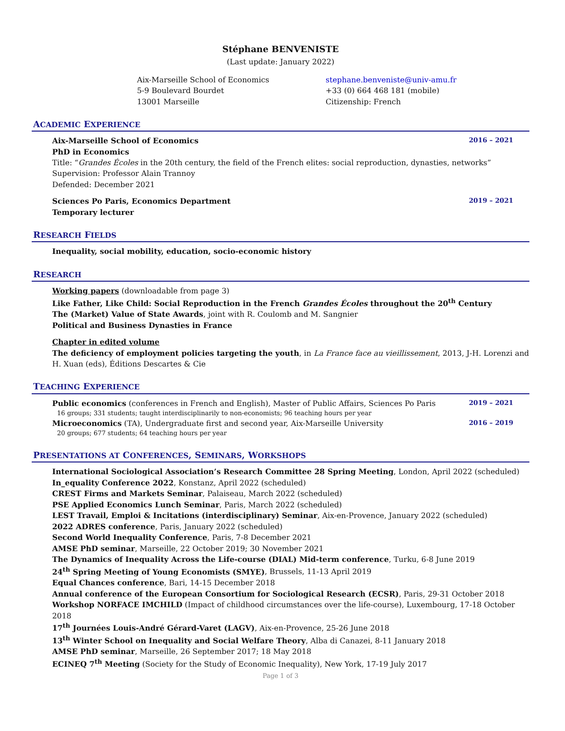Stéphane BENVENISTE
(Last update: January 2022)
Aix-Marseille School of Economics
5-9 Boulevard Bourdet
13001 Marseille
stephane.benveniste@univ-amu.fr
+33 (0) 664 468 181 (mobile)
Citizenship: French
ACADEMIC EXPERIENCE
Aix-Marseille School of Economics 2016 – 2021
PhD in Economics
Title: “Grandes Écoles in the 20th century, the field of the French elites: social reproduction, dynasties, networks”
Supervision: Professor Alain Trannoy
Defended: December 2021
Sciences Po Paris, Economics Department 2019 – 2021
Temporary lecturer
RESEARCH FIELDS
Inequality, social mobility, education, socio-economic history
RESEARCH
Working papers (downloadable from page 3)
Like Father, Like Child: Social Reproduction in the French Grandes Écoles throughout the 20<sup>th</sup> Century
The (Market) Value of State Awards, joint with R. Coulomb and M. Sangnier
Political and Business Dynasties in France
Chapter in edited volume
The deficiency of employment policies targeting the youth, in La France face au vieillissement, 2013, J-H. Lorenzi and H. Xuan (eds), Éditions Descartes & Cie
TEACHING EXPERIENCE
Public economics (conferences in French and English), Master of Public Affairs, Sciences Po Paris 2019 – 2021
16 groups; 331 students; taught interdisciplinarily to non-economists; 96 teaching hours per year
Microeconomics (TA), Undergraduate first and second year, Aix-Marseille University 2016 – 2019
20 groups; 677 students; 64 teaching hours per year
PRESENTATIONS AT CONFERENCES, SEMINARS, WORKSHOPS
International Sociological Association’s Research Committee 28 Spring Meeting, London, April 2022 (scheduled)
In_equality Conference 2022, Konstanz, April 2022 (scheduled)
CREST Firms and Markets Seminar, Palaiseau, March 2022 (scheduled)
PSE Applied Economics Lunch Seminar, Paris, March 2022 (scheduled)
LEST Travail, Emploi & Incitations (interdisciplinary) Seminar, Aix-en-Provence, January 2022 (scheduled)
2022 ADRES conference, Paris, January 2022 (scheduled)
Second World Inequality Conference, Paris, 7-8 December 2021
AMSE PhD seminar, Marseille, 22 October 2019; 30 November 2021
The Dynamics of Inequality Across the Life-course (DIAL) Mid-term conference, Turku, 6-8 June 2019
24<sup>th</sup> Spring Meeting of Young Economists (SMYE), Brussels, 11-13 April 2019
Equal Chances conference, Bari, 14-15 December 2018
Annual conference of the European Consortium for Sociological Research (ECSR), Paris, 29-31 October 2018
Workshop NORFACE IMCHILD (Impact of childhood circumstances over the life-course), Luxembourg, 17-18 October 2018
17<sup>th</sup> Journées Louis-André Gérard-Varet (LAGV), Aix-en-Provence, 25-26 June 2018
13<sup>th</sup> Winter School on Inequality and Social Welfare Theory, Alba di Canazei, 8-11 January 2018
AMSE PhD seminar, Marseille, 26 September 2017; 18 May 2018
ECINEQ 7<sup>th</sup> Meeting (Society for the Study of Economic Inequality), New York, 17-19 July 2017
Page 1 of 3